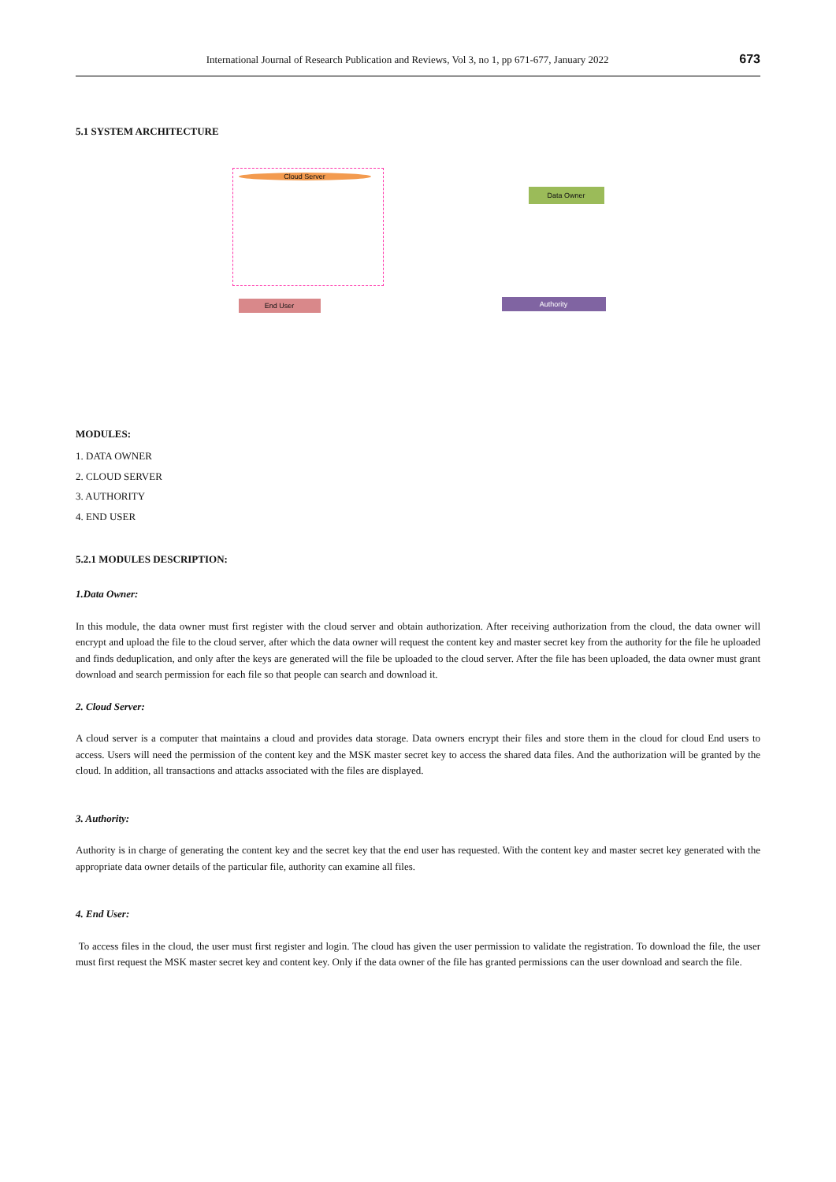International Journal of Research Publication and Reviews, Vol 3, no 1, pp 671-677, January 2022
673
5.1 SYSTEM ARCHITECTURE
Cloud Server
Data Owner
Authority
End User
MODULES:
1. DATA OWNER
2. CLOUD SERVER
3. AUTHORITY
4. END USER
5.2.1 MODULES DESCRIPTION:
1.Data Owner:
In this module, the data owner must first register with the cloud server and obtain authorization. After receiving authorization from the cloud, the data owner will encrypt and upload the file to the cloud server, after which the data owner will request the content key and master secret key from the authority for the file he uploaded and finds deduplication, and only after the keys are generated will the file be uploaded to the cloud server. After the file has been uploaded, the data owner must grant download and search permission for each file so that people can search and download it.
2. Cloud Server:
A cloud server is a computer that maintains a cloud and provides data storage. Data owners encrypt their files and store them in the cloud for cloud End users to access. Users will need the permission of the content key and the MSK master secret key to access the shared data files. And the authorization will be granted by the cloud. In addition, all transactions and attacks associated with the files are displayed.
3. Authority:
Authority is in charge of generating the content key and the secret key that the end user has requested. With the content key and master secret key generated with the appropriate data owner details of the particular file, authority can examine all files.
4. End User:
To access files in the cloud, the user must first register and login. The cloud has given the user permission to validate the registration. To download the file, the user must first request the MSK master secret key and content key. Only if the data owner of the file has granted permissions can the user download and search the file.